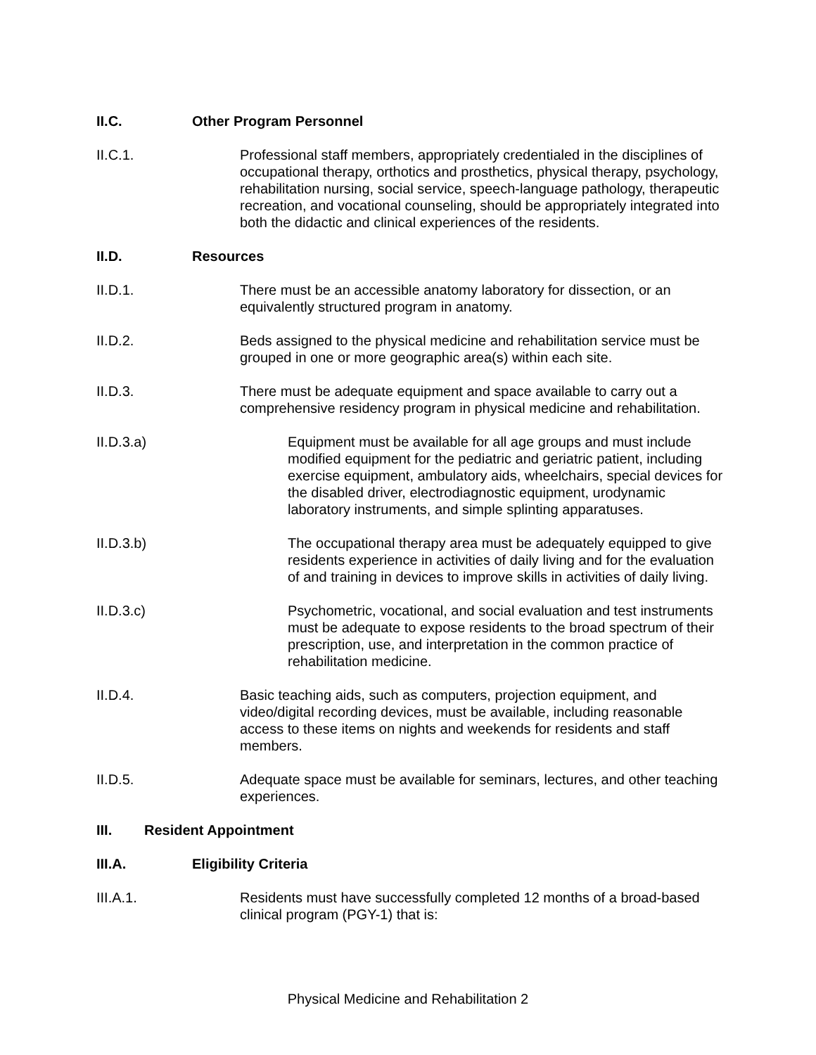II.C. Other Program Personnel
II.C.1. Professional staff members, appropriately credentialed in the disciplines of occupational therapy, orthotics and prosthetics, physical therapy, psychology, rehabilitation nursing, social service, speech-language pathology, therapeutic recreation, and vocational counseling, should be appropriately integrated into both the didactic and clinical experiences of the residents.
II.D. Resources
II.D.1. There must be an accessible anatomy laboratory for dissection, or an equivalently structured program in anatomy.
II.D.2. Beds assigned to the physical medicine and rehabilitation service must be grouped in one or more geographic area(s) within each site.
II.D.3. There must be adequate equipment and space available to carry out a comprehensive residency program in physical medicine and rehabilitation.
II.D.3.a) Equipment must be available for all age groups and must include modified equipment for the pediatric and geriatric patient, including exercise equipment, ambulatory aids, wheelchairs, special devices for the disabled driver, electrodiagnostic equipment, urodynamic laboratory instruments, and simple splinting apparatuses.
II.D.3.b) The occupational therapy area must be adequately equipped to give residents experience in activities of daily living and for the evaluation of and training in devices to improve skills in activities of daily living.
II.D.3.c) Psychometric, vocational, and social evaluation and test instruments must be adequate to expose residents to the broad spectrum of their prescription, use, and interpretation in the common practice of rehabilitation medicine.
II.D.4. Basic teaching aids, such as computers, projection equipment, and video/digital recording devices, must be available, including reasonable access to these items on nights and weekends for residents and staff members.
II.D.5. Adequate space must be available for seminars, lectures, and other teaching experiences.
III. Resident Appointment
III.A. Eligibility Criteria
III.A.1. Residents must have successfully completed 12 months of a broad-based clinical program (PGY-1) that is:
Physical Medicine and Rehabilitation 2